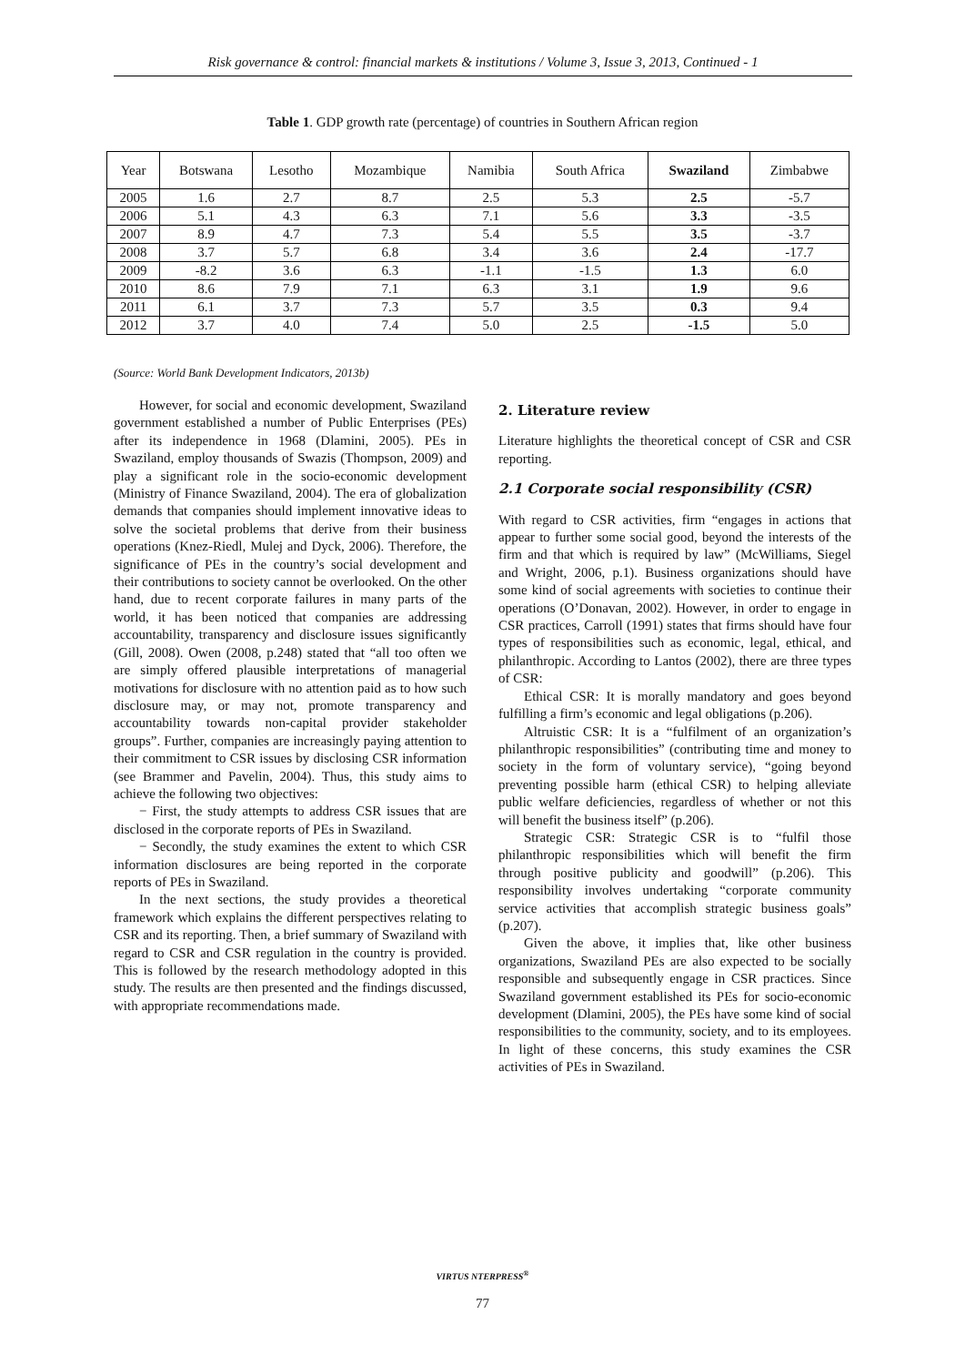Risk governance & control: financial markets & institutions / Volume 3, Issue 3, 2013, Continued - 1
Table 1. GDP growth rate (percentage) of countries in Southern African region
| Year | Botswana | Lesotho | Mozambique | Namibia | South Africa | Swaziland | Zimbabwe |
| --- | --- | --- | --- | --- | --- | --- | --- |
| 2005 | 1.6 | 2.7 | 8.7 | 2.5 | 5.3 | 2.5 | -5.7 |
| 2006 | 5.1 | 4.3 | 6.3 | 7.1 | 5.6 | 3.3 | -3.5 |
| 2007 | 8.9 | 4.7 | 7.3 | 5.4 | 5.5 | 3.5 | -3.7 |
| 2008 | 3.7 | 5.7 | 6.8 | 3.4 | 3.6 | 2.4 | -17.7 |
| 2009 | -8.2 | 3.6 | 6.3 | -1.1 | -1.5 | 1.3 | 6.0 |
| 2010 | 8.6 | 7.9 | 7.1 | 6.3 | 3.1 | 1.9 | 9.6 |
| 2011 | 6.1 | 3.7 | 7.3 | 5.7 | 3.5 | 0.3 | 9.4 |
| 2012 | 3.7 | 4.0 | 7.4 | 5.0 | 2.5 | -1.5 | 5.0 |
(Source: World Bank Development Indicators, 2013b)
However, for social and economic development, Swaziland government established a number of Public Enterprises (PEs) after its independence in 1968 (Dlamini, 2005). PEs in Swaziland, employ thousands of Swazis (Thompson, 2009) and play a significant role in the socio-economic development (Ministry of Finance Swaziland, 2004). The era of globalization demands that companies should implement innovative ideas to solve the societal problems that derive from their business operations (Knez-Riedl, Mulej and Dyck, 2006). Therefore, the significance of PEs in the country’s social development and their contributions to society cannot be overlooked. On the other hand, due to recent corporate failures in many parts of the world, it has been noticed that companies are addressing accountability, transparency and disclosure issues significantly (Gill, 2008). Owen (2008, p.248) stated that “all too often we are simply offered plausible interpretations of managerial motivations for disclosure with no attention paid as to how such disclosure may, or may not, promote transparency and accountability towards non-capital provider stakeholder groups”. Further, companies are increasingly paying attention to their commitment to CSR issues by disclosing CSR information (see Brammer and Pavelin, 2004). Thus, this study aims to achieve the following two objectives:
− First, the study attempts to address CSR issues that are disclosed in the corporate reports of PEs in Swaziland.
− Secondly, the study examines the extent to which CSR information disclosures are being reported in the corporate reports of PEs in Swaziland.
In the next sections, the study provides a theoretical framework which explains the different perspectives relating to CSR and its reporting. Then, a brief summary of Swaziland with regard to CSR and CSR regulation in the country is provided. This is followed by the research methodology adopted in this study. The results are then presented and the findings discussed, with appropriate recommendations made.
2. Literature review
Literature highlights the theoretical concept of CSR and CSR reporting.
2.1 Corporate social responsibility (CSR)
With regard to CSR activities, firm “engages in actions that appear to further some social good, beyond the interests of the firm and that which is required by law” (McWilliams, Siegel and Wright, 2006, p.1). Business organizations should have some kind of social agreements with societies to continue their operations (O’Donavan, 2002). However, in order to engage in CSR practices, Carroll (1991) states that firms should have four types of responsibilities such as economic, legal, ethical, and philanthropic. According to Lantos (2002), there are three types of CSR:
Ethical CSR: It is morally mandatory and goes beyond fulfilling a firm’s economic and legal obligations (p.206).
Altruistic CSR: It is a “fulfilment of an organization’s philanthropic responsibilities” (contributing time and money to society in the form of voluntary service), “going beyond preventing possible harm (ethical CSR) to helping alleviate public welfare deficiencies, regardless of whether or not this will benefit the business itself” (p.206).
Strategic CSR: Strategic CSR is to “fulfil those philanthropic responsibilities which will benefit the firm through positive publicity and goodwill” (p.206). This responsibility involves undertaking “corporate community service activities that accomplish strategic business goals” (p.207).
Given the above, it implies that, like other business organizations, Swaziland PEs are also expected to be socially responsible and subsequently engage in CSR practices. Since Swaziland government established its PEs for socio-economic development (Dlamini, 2005), the PEs have some kind of social responsibilities to the community, society, and to its employees. In light of these concerns, this study examines the CSR activities of PEs in Swaziland.
VIRTUS NTERPRESS<sup>®</sup>
77